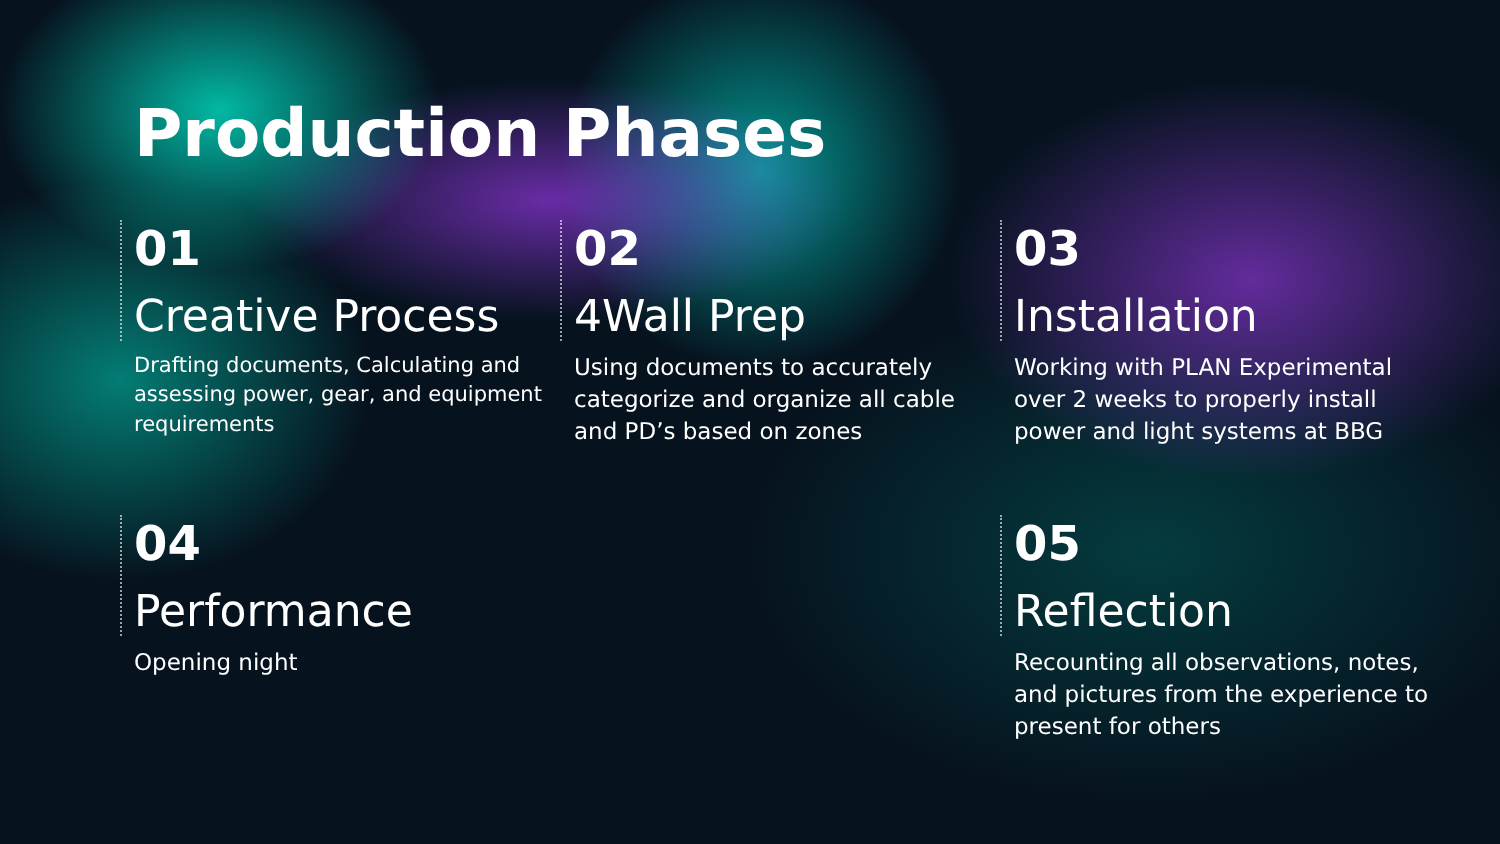Production Phases
01
Creative Process
Drafting documents, Calculating and assessing power, gear, and equipment requirements
02
4Wall Prep
Using documents to accurately categorize and organize all cable and PD’s based on zones
03
Installation
Working with PLAN Experimental over 2 weeks to properly install power and light systems at BBG
04
Performance
Opening night
05
Reflection
Recounting all observations, notes, and pictures from the experience to present for others